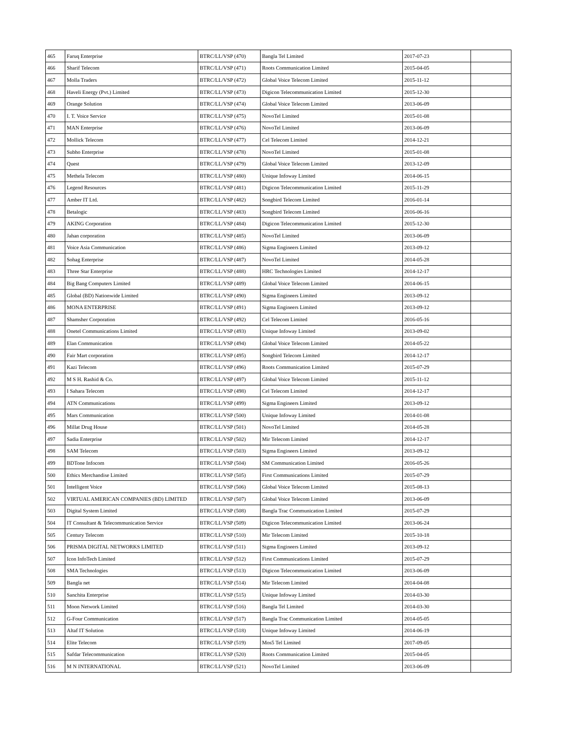| 465 | Faruq Enterprise | BTRC/LL/VSP (470) | Bangla Tel Limited | 2017-07-23 | |
| 466 | Sharif Telecom | BTRC/LL/VSP (471) | Roots Communication Limited | 2015-04-05 | |
| 467 | Molla Traders | BTRC/LL/VSP (472) | Global Voice Telecom Limited | 2015-11-12 | |
| 468 | Haveli Energy (Pvt.) Limited | BTRC/LL/VSP (473) | Digicon Telecommunication Limited | 2015-12-30 | |
| 469 | Orange Solution | BTRC/LL/VSP (474) | Global Voice Telecom Limited | 2013-06-09 | |
| 470 | I. T. Voice Service | BTRC/LL/VSP (475) | NovoTel Limited | 2015-01-08 | |
| 471 | MAN Enterprise | BTRC/LL/VSP (476) | NovoTel Limited | 2013-06-09 | |
| 472 | Mollick Telecom | BTRC/LL/VSP (477) | Cel Telecom Limited | 2014-12-21 | |
| 473 | Subho Enterprise | BTRC/LL/VSP (478) | NovoTel Limited | 2015-01-08 | |
| 474 | Quest | BTRC/LL/VSP (479) | Global Voice Telecom Limited | 2013-12-09 | |
| 475 | Methela Telecom | BTRC/LL/VSP (480) | Unique Infoway Limited | 2014-06-15 | |
| 476 | Legend Resources | BTRC/LL/VSP (481) | Digicon Telecommunication Limited | 2015-11-29 | |
| 477 | Amber IT Ltd. | BTRC/LL/VSP (482) | Songbird Telecom Limited | 2016-01-14 | |
| 478 | Betalogic | BTRC/LL/VSP (483) | Songbird Telecom Limited | 2016-06-16 | |
| 479 | AKING Corporation | BTRC/LL/VSP (484) | Digicon Telecommunication Limited | 2015-12-30 | |
| 480 | Jahan corporation | BTRC/LL/VSP (485) | NovoTel Limited | 2013-06-09 | |
| 481 | Voice Asia Communication | BTRC/LL/VSP (486) | Sigma Engineers Limited | 2013-09-12 | |
| 482 | Sohag Enterprise | BTRC/LL/VSP (487) | NovoTel Limited | 2014-05-28 | |
| 483 | Three Star Enterprise | BTRC/LL/VSP (488) | HRC Technologies Limited | 2014-12-17 | |
| 484 | Big Bang Computers Limited | BTRC/LL/VSP (489) | Global Voice Telecom Limited | 2014-06-15 | |
| 485 | Global (BD) Nationwide Limited | BTRC/LL/VSP (490) | Sigma Engineers Limited | 2013-09-12 | |
| 486 | MONA ENTERPRISE | BTRC/LL/VSP (491) | Sigma Engineers Limited | 2013-09-12 | |
| 487 | Shamsher Corporation | BTRC/LL/VSP (492) | Cel Telecom Limited | 2016-05-16 | |
| 488 | Onetel Communications Limited | BTRC/LL/VSP (493) | Unique Infoway Limited | 2013-09-02 | |
| 489 | Elan Communication | BTRC/LL/VSP (494) | Global Voice Telecom Limited | 2014-05-22 | |
| 490 | Fair Mart corporation | BTRC/LL/VSP (495) | Songbird Telecom Limited | 2014-12-17 | |
| 491 | Kazi Telecom | BTRC/LL/VSP (496) | Roots Communication Limited | 2015-07-29 | |
| 492 | M S H. Rashid & Co. | BTRC/LL/VSP (497) | Global Voice Telecom Limited | 2015-11-12 | |
| 493 | I Sahara Telecom | BTRC/LL/VSP (498) | Cel Telecom Limited | 2014-12-17 | |
| 494 | ATN Communications | BTRC/LL/VSP (499) | Sigma Engineers Limited | 2013-09-12 | |
| 495 | Mars Communication | BTRC/LL/VSP (500) | Unique Infoway Limited | 2014-01-08 | |
| 496 | Millat Drug House | BTRC/LL/VSP (501) | NovoTel Limited | 2014-05-28 | |
| 497 | Sadia Enterprise | BTRC/LL/VSP (502) | Mir Telecom Limited | 2014-12-17 | |
| 498 | SAM Telecom | BTRC/LL/VSP (503) | Sigma Engineers Limited | 2013-09-12 | |
| 499 | BDTone Infocom | BTRC/LL/VSP (504) | SM Communication Limited | 2016-05-26 | |
| 500 | Ethics Merchandise Limited | BTRC/LL/VSP (505) | First Communications Limited | 2015-07-29 | |
| 501 | Intelligent Voice | BTRC/LL/VSP (506) | Global Voice Telecom Limited | 2015-08-13 | |
| 502 | VIRTUAL AMERICAN COMPANIES (BD) LIMITED | BTRC/LL/VSP (507) | Global Voice Telecom Limited | 2013-06-09 | |
| 503 | Digital System Limited | BTRC/LL/VSP (508) | Bangla Trac Communication Limited | 2015-07-29 | |
| 504 | IT Consultant & Telecommunication Service | BTRC/LL/VSP (509) | Digicon Telecommunication Limited | 2013-06-24 | |
| 505 | Century Telecom | BTRC/LL/VSP (510) | Mir Telecom Limited | 2015-10-18 | |
| 506 | PRISMA DIGITAL NETWORKS LIMITED | BTRC/LL/VSP (511) | Sigma Engineers Limited | 2013-09-12 | |
| 507 | Icon InfoTech Limited | BTRC/LL/VSP (512) | First Communications Limited | 2015-07-29 | |
| 508 | SMA Technologies | BTRC/LL/VSP (513) | Digicon Telecommunication Limited | 2013-06-09 | |
| 509 | Bangla net | BTRC/LL/VSP (514) | Mir Telecom Limited | 2014-04-08 | |
| 510 | Sanchita Enterprise | BTRC/LL/VSP (515) | Unique Infoway Limited | 2014-03-30 | |
| 511 | Moon Network Limited | BTRC/LL/VSP (516) | Bangla Tel Limited | 2014-03-30 | |
| 512 | G-Four Communication | BTRC/LL/VSP (517) | Bangla Trac Communication Limited | 2014-05-05 | |
| 513 | Altaf IT Solution | BTRC/LL/VSP (518) | Unique Infoway Limited | 2014-06-19 | |
| 514 | Elite Telecom | BTRC/LL/VSP (519) | Mos5 Tel Limited | 2017-09-05 | |
| 515 | Safdar Telecommunication | BTRC/LL/VSP (520) | Roots Communication Limited | 2015-04-05 | |
| 516 | M N INTERNATIONAL | BTRC/LL/VSP (521) | NovoTel Limited | 2013-06-09 | |